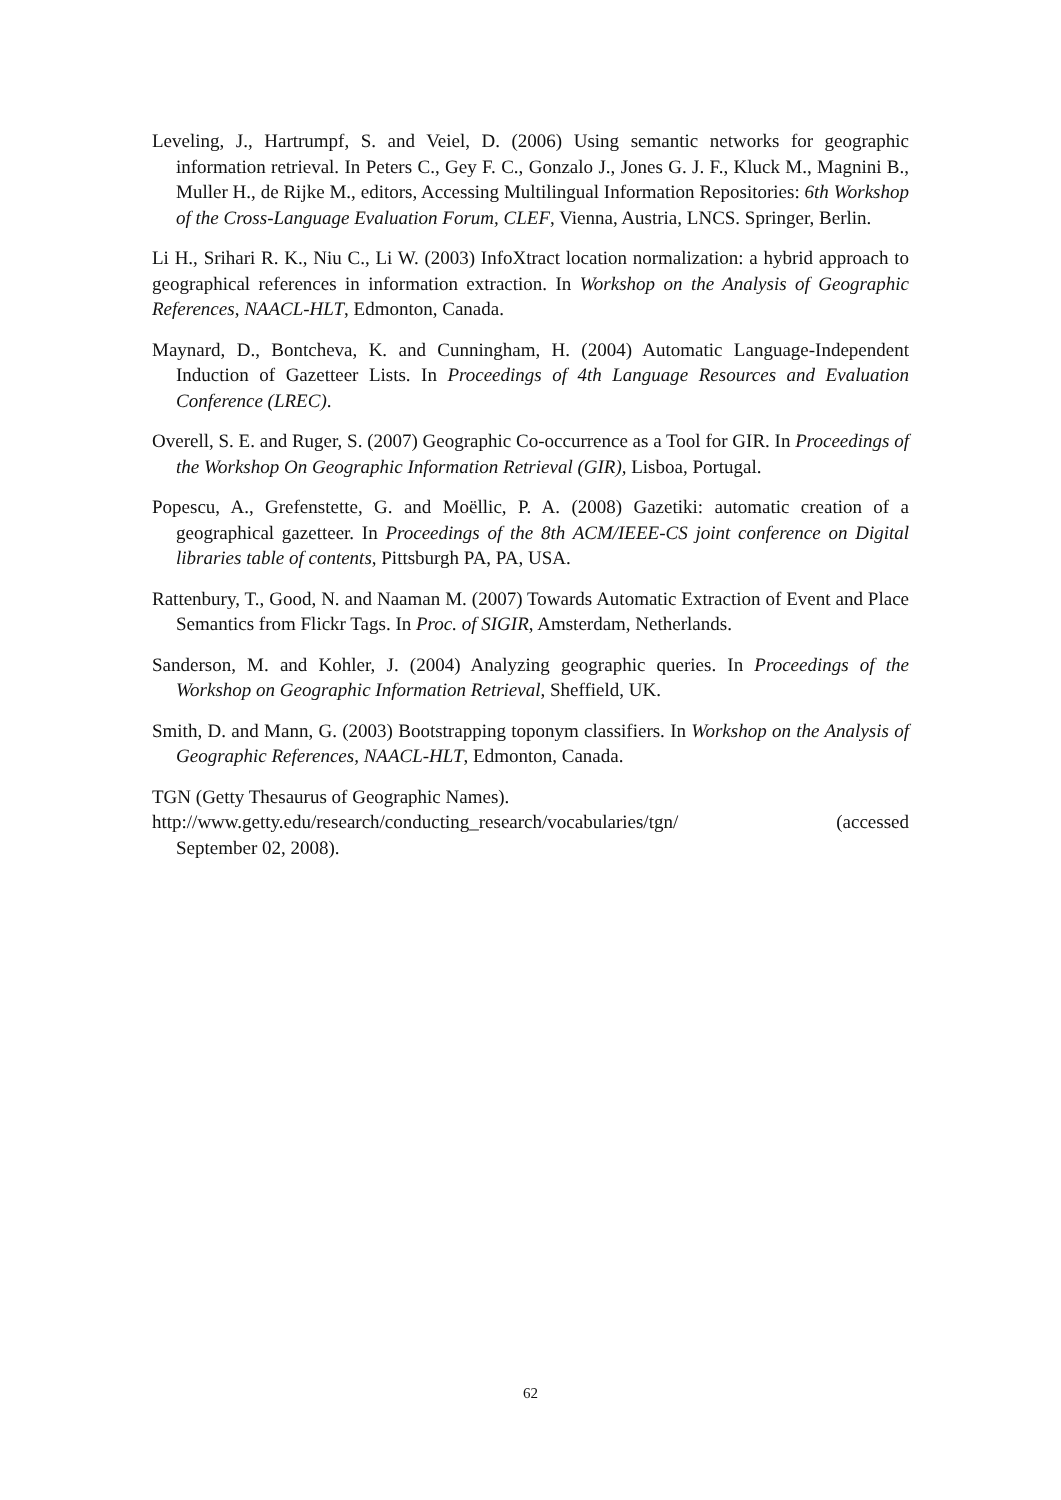Leveling, J., Hartrumpf, S. and Veiel, D. (2006) Using semantic networks for geographic information retrieval. In Peters C., Gey F. C., Gonzalo J., Jones G. J. F., Kluck M., Magnini B., Muller H., de Rijke M., editors, Accessing Multilingual Information Repositories: 6th Workshop of the Cross-Language Evaluation Forum, CLEF, Vienna, Austria, LNCS. Springer, Berlin.
Li H., Srihari R. K., Niu C., Li W. (2003) InfoXtract location normalization: a hybrid approach to geographical references in information extraction. In Workshop on the Analysis of Geographic References, NAACL-HLT, Edmonton, Canada.
Maynard, D., Bontcheva, K. and Cunningham, H. (2004) Automatic Language-Independent Induction of Gazetteer Lists. In Proceedings of 4th Language Resources and Evaluation Conference (LREC).
Overell, S. E. and Ruger, S. (2007) Geographic Co-occurrence as a Tool for GIR. In Proceedings of the Workshop On Geographic Information Retrieval (GIR), Lisboa, Portugal.
Popescu, A., Grefenstette, G. and Moëllic, P. A. (2008) Gazetiki: automatic creation of a geographical gazetteer. In Proceedings of the 8th ACM/IEEE-CS joint conference on Digital libraries table of contents, Pittsburgh PA, PA, USA.
Rattenbury, T., Good, N. and Naaman M. (2007) Towards Automatic Extraction of Event and Place Semantics from Flickr Tags. In Proc. of SIGIR, Amsterdam, Netherlands.
Sanderson, M. and Kohler, J. (2004) Analyzing geographic queries. In Proceedings of the Workshop on Geographic Information Retrieval, Sheffield, UK.
Smith, D. and Mann, G. (2003) Bootstrapping toponym classifiers. In Workshop on the Analysis of Geographic References, NAACL-HLT, Edmonton, Canada.
TGN (Getty Thesaurus of Geographic Names).
http://www.getty.edu/research/conducting_research/vocabularies/tgn/ (accessed September 02, 2008).
62